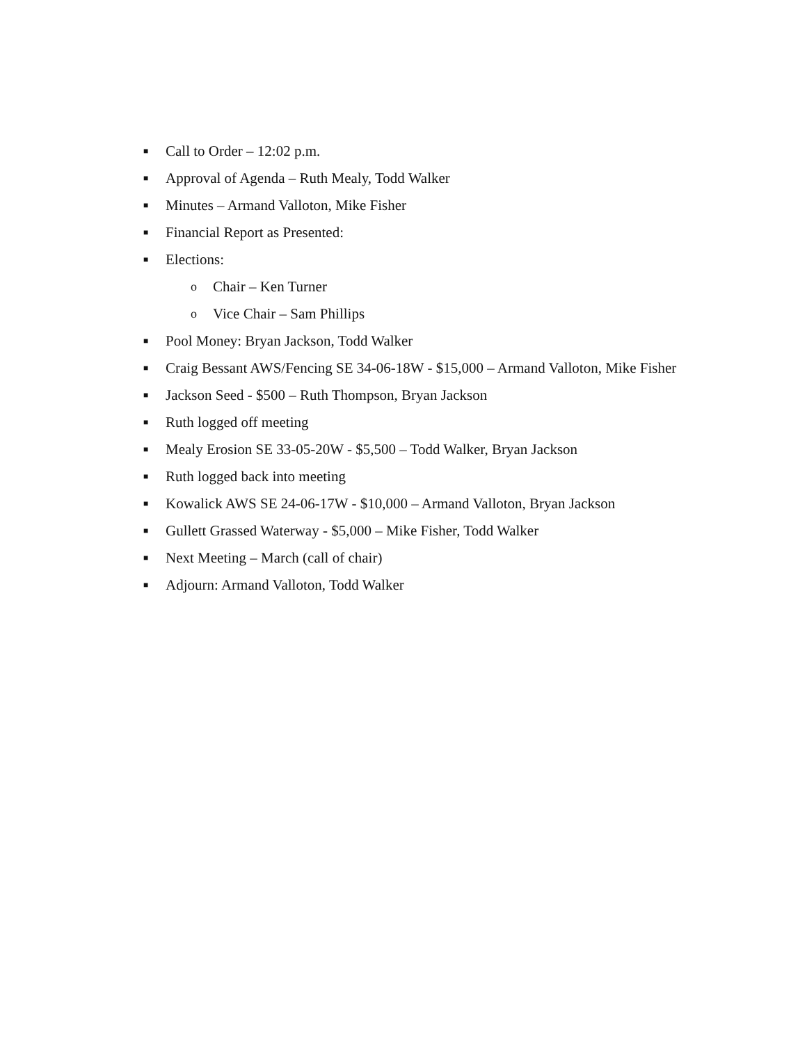■ Call to Order – 12:02 p.m.
■ Approval of Agenda – Ruth Mealy, Todd Walker
■ Minutes – Armand Valloton, Mike Fisher
■ Financial Report as Presented:
■ Elections:
o Chair – Ken Turner
o Vice Chair – Sam Phillips
■ Pool Money: Bryan Jackson, Todd Walker
■ Craig Bessant AWS/Fencing SE 34-06-18W - $15,000 – Armand Valloton, Mike Fisher
■ Jackson Seed - $500 – Ruth Thompson, Bryan Jackson
■ Ruth logged off meeting
■ Mealy Erosion SE 33-05-20W - $5,500 – Todd Walker, Bryan Jackson
■ Ruth logged back into meeting
■ Kowalick AWS SE 24-06-17W - $10,000 – Armand Valloton, Bryan Jackson
■ Gullett Grassed Waterway - $5,000 – Mike Fisher, Todd Walker
■ Next Meeting – March (call of chair)
■ Adjourn: Armand Valloton, Todd Walker